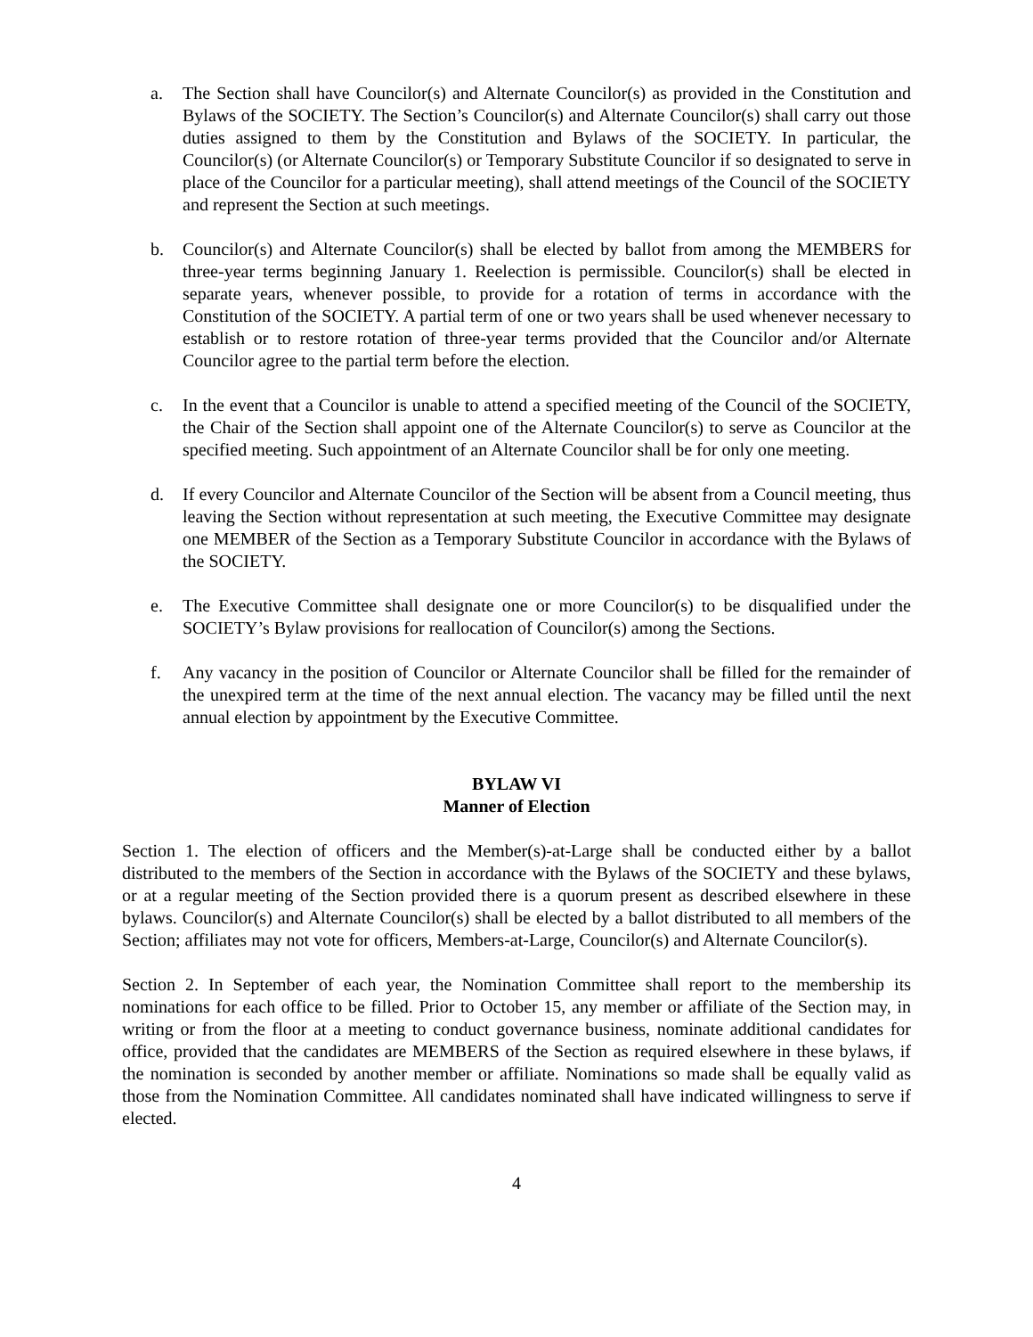a. The Section shall have Councilor(s) and Alternate Councilor(s) as provided in the Constitution and Bylaws of the SOCIETY. The Section’s Councilor(s) and Alternate Councilor(s) shall carry out those duties assigned to them by the Constitution and Bylaws of the SOCIETY. In particular, the Councilor(s) (or Alternate Councilor(s) or Temporary Substitute Councilor if so designated to serve in place of the Councilor for a particular meeting), shall attend meetings of the Council of the SOCIETY and represent the Section at such meetings.
b. Councilor(s) and Alternate Councilor(s) shall be elected by ballot from among the MEMBERS for three-year terms beginning January 1. Reelection is permissible. Councilor(s) shall be elected in separate years, whenever possible, to provide for a rotation of terms in accordance with the Constitution of the SOCIETY. A partial term of one or two years shall be used whenever necessary to establish or to restore rotation of three-year terms provided that the Councilor and/or Alternate Councilor agree to the partial term before the election.
c. In the event that a Councilor is unable to attend a specified meeting of the Council of the SOCIETY, the Chair of the Section shall appoint one of the Alternate Councilor(s) to serve as Councilor at the specified meeting. Such appointment of an Alternate Councilor shall be for only one meeting.
d. If every Councilor and Alternate Councilor of the Section will be absent from a Council meeting, thus leaving the Section without representation at such meeting, the Executive Committee may designate one MEMBER of the Section as a Temporary Substitute Councilor in accordance with the Bylaws of the SOCIETY.
e. The Executive Committee shall designate one or more Councilor(s) to be disqualified under the SOCIETY’s Bylaw provisions for reallocation of Councilor(s) among the Sections.
f. Any vacancy in the position of Councilor or Alternate Councilor shall be filled for the remainder of the unexpired term at the time of the next annual election. The vacancy may be filled until the next annual election by appointment by the Executive Committee.
BYLAW VI
Manner of Election
Section 1. The election of officers and the Member(s)-at-Large shall be conducted either by a ballot distributed to the members of the Section in accordance with the Bylaws of the SOCIETY and these bylaws, or at a regular meeting of the Section provided there is a quorum present as described elsewhere in these bylaws. Councilor(s) and Alternate Councilor(s) shall be elected by a ballot distributed to all members of the Section; affiliates may not vote for officers, Members-at-Large, Councilor(s) and Alternate Councilor(s).
Section 2. In September of each year, the Nomination Committee shall report to the membership its nominations for each office to be filled. Prior to October 15, any member or affiliate of the Section may, in writing or from the floor at a meeting to conduct governance business, nominate additional candidates for office, provided that the candidates are MEMBERS of the Section as required elsewhere in these bylaws, if the nomination is seconded by another member or affiliate. Nominations so made shall be equally valid as those from the Nomination Committee. All candidates nominated shall have indicated willingness to serve if elected.
4